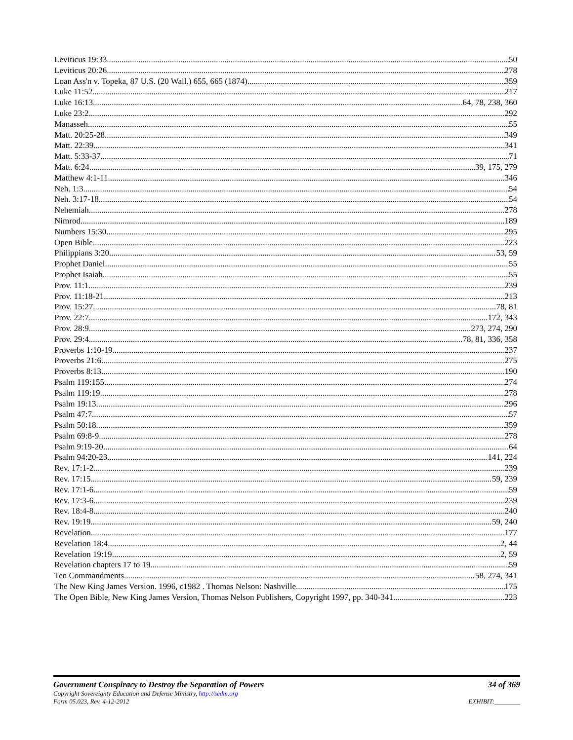Leviticus 19:33 50
Leviticus 20:26 278
Loan Ass'n v. Topeka, 87 U.S. (20 Wall.) 655, 665 (1874) 359
Luke 11:52 217
Luke 16:13 64, 78, 238, 360
Luke 23:2 292
Manasseh 55
Matt. 20:25-28 349
Matt. 22:39 341
Matt. 5:33-37 71
Matt. 6:24 39, 175, 279
Matthew 4:1-11 346
Neh. 1:3 54
Neh. 3:17-18 54
Nehemiah 278
Nimrod 189
Numbers 15:30 295
Open Bible 223
Philippians 3:20 53, 59
Prophet Daniel 55
Prophet Isaiah 55
Prov. 11:1 239
Prov. 11:18-21 213
Prov. 15:27 78, 81
Prov. 22:7 172, 343
Prov. 28:9 273, 274, 290
Prov. 29:4 78, 81, 336, 358
Proverbs 1:10-19 237
Proverbs 21:6 275
Proverbs 8:13 190
Psalm 119:155 274
Psalm 119:19 278
Psalm 19:13 296
Psalm 47:7 57
Psalm 50:18 359
Psalm 69:8-9 278
Psalm 9:19-20 64
Psalm 94:20-23 141, 224
Rev. 17:1-2 239
Rev. 17:15 59, 239
Rev. 17:1-6 59
Rev. 17:3-6 239
Rev. 18:4-8 240
Rev. 19:19 59, 240
Revelation 177
Revelation 18:4 2, 44
Revelation 19:19 2, 59
Revelation chapters 17 to 19 59
Ten Commandments 58, 274, 341
The New King James Version. 1996, c1982 . Thomas Nelson: Nashville 175
The Open Bible, New King James Version, Thomas Nelson Publishers, Copyright 1997, pp. 340-341 223
Government Conspiracy to Destroy the Separation of Powers 34 of 369
Copyright Sovereignty Education and Defense Ministry, http://sedm.org
Form 05.023, Rev. 4-12-2012 EXHIBIT:________